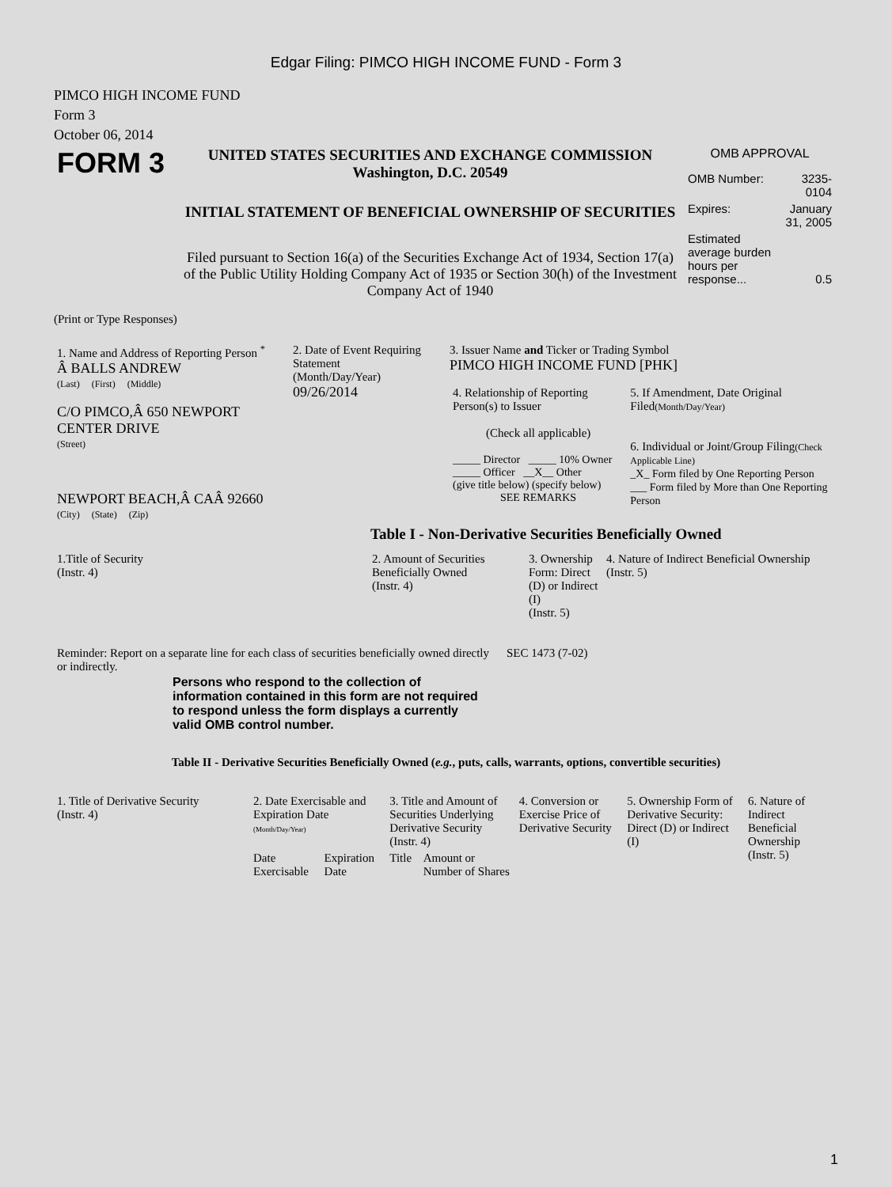Edgar Filing: PIMCO HIGH INCOME FUND - Form 3
PIMCO HIGH INCOME FUND
Form 3
October 06, 2014
| FORM 3 | UNITED STATES SECURITIES AND EXCHANGE COMMISSION Washington, D.C. 20549 INITIAL STATEMENT OF BENEFICIAL OWNERSHIP OF SECURITIES Filed pursuant to Section 16(a) of the Securities Exchange Act of 1934, Section 17(a) of the Public Utility Holding Company Act of 1935 or Section 30(h) of the Investment Company Act of 1940 | OMB APPROVAL / OMB Number: / 3235-0104 / / Expires: / January 31, 2005 / / Estimated average burden hours per response... / 0.5 / |
(Print or Type Responses)
| 1. Name and Address of Reporting Person <sup>*</sup> Â BALLS ANDREW (Last) (First) (Middle) C/O PIMCO,Â 650 NEWPORT CENTER DRIVE (Street) NEWPORT BEACH,Â CAÂ 92660 (City) (State) (Zip) | 2. Date of Event Requiring Statement (Month/Day/Year) 09/26/2014 | 3. Issuer Name and Ticker or Trading Symbol PIMCO HIGH INCOME FUND [PHK] / 4. Relationship of Reporting Person(s) to Issuer (Check all applicable) _____ Director _____ 10% Owner _____ Officer __X__ Other (give title below) (specify below) SEE REMARKS / 5. If Amendment, Date Original Filed (Month/Day/Year) 6. Individual or Joint/Group Filing (Check Applicable Line) _X_ Form filed by One Reporting Person ___ Form filed by More than One Reporting Person / |
Table I - Non-Derivative Securities Beneficially Owned
| 1.Title of Security (Instr. 4) | 2. Amount of Securities Beneficially Owned (Instr. 4) | 3. Ownership Form: Direct (D) or Indirect (I) (Instr. 5) | 4. Nature of Indirect Beneficial Ownership (Instr. 5) |
| --- | --- | --- | --- |
| Reminder: Report on a separate line for each class of securities beneficially owned directly or indirectly. | SEC 1473 (7-02) |
Persons who respond to the collection of information contained in this form are not required to respond unless the form displays a currently valid OMB control number.
Table II - Derivative Securities Beneficially Owned (e.g., puts, calls, warrants, options, convertible securities)
| 1. Title of Derivative Security (Instr. 4) | 2. Date Exercisable and Expiration Date (Month/Day/Year) | | 3. Title and Amount of Securities Underlying Derivative Security (Instr. 4) | | 4. Conversion or Exercise Price of Derivative Security | 5. Ownership Form of Derivative Security: Direct (D) or Indirect (I) | 6. Nature of Indirect Beneficial Ownership (Instr. 5) |
| --- | --- | --- | --- | --- | --- | --- | --- |
| | Date Exercisable | Expiration Date | Title | Amount or Number of Shares | | | |
1